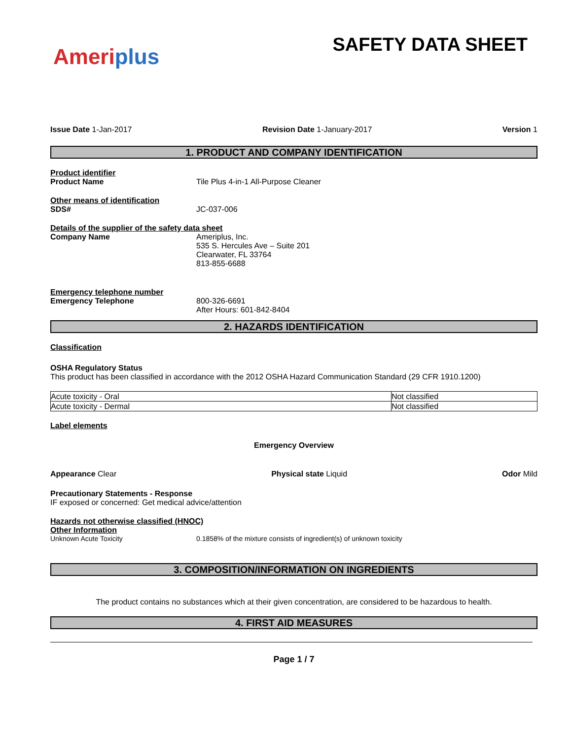Ameriplus
SAFETY DATA SHEET
Issue Date 1-Jan-2017 Revision Date 1-January-2017 Version 1
1. PRODUCT AND COMPANY IDENTIFICATION
Product identifier
Product Name Tile Plus 4-in-1 All-Purpose Cleaner
Other means of identification
SDS# JC-037-006
Details of the supplier of the safety data sheet
Company Name Ameriplus, Inc.
535 S. Hercules Ave – Suite 201
Clearwater, FL 33764
813-855-6688
Emergency telephone number
Emergency Telephone 800-326-6691
After Hours: 601-842-8404
2. HAZARDS IDENTIFICATION
Classification
OSHA Regulatory Status
This product has been classified in accordance with the 2012 OSHA Hazard Communication Standard (29 CFR 1910.1200)
| Acute toxicity - Oral | Not classified |
| Acute toxicity - Dermal | Not classified |
Label elements
Emergency Overview
Appearance Clear Physical state Liquid Odor Mild
Precautionary Statements - Response
IF exposed or concerned: Get medical advice/attention
Hazards not otherwise classified (HNOC)
Other Information
Unknown Acute Toxicity 0.1858% of the mixture consists of ingredient(s) of unknown toxicity
3. COMPOSITION/INFORMATION ON INGREDIENTS
The product contains no substances which at their given concentration, are considered to be hazardous to health.
4. FIRST AID MEASURES
Page 1 / 7